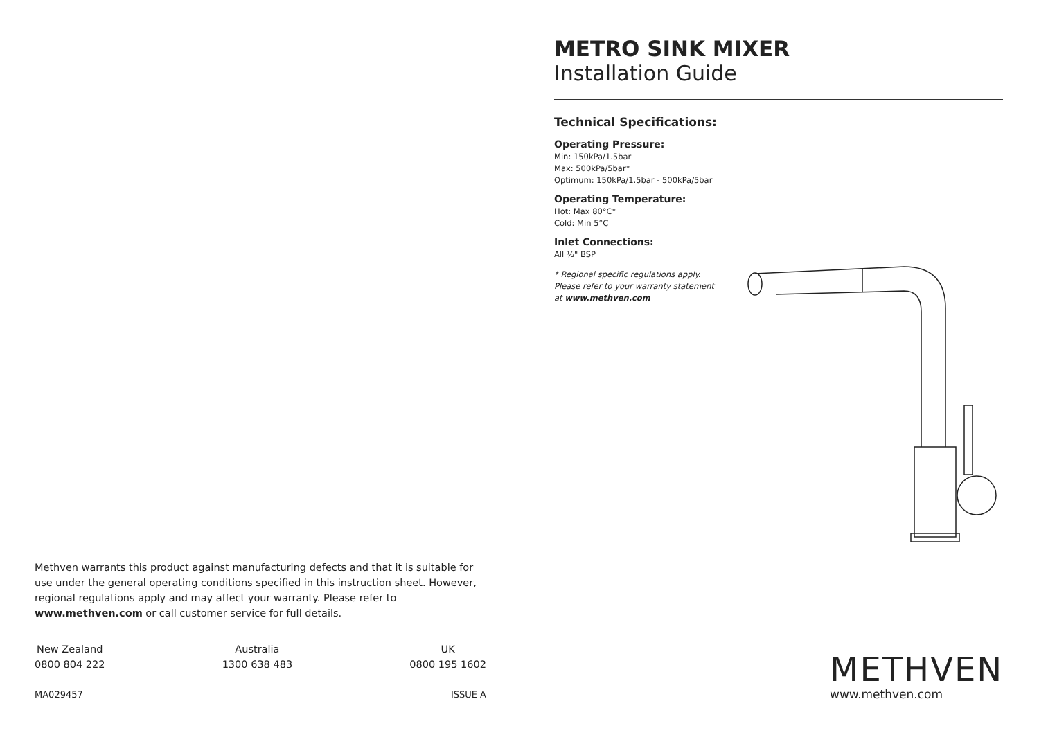METRO SINK MIXER
Installation Guide
Technical Specifications:
Operating Pressure:
Min: 150kPa/1.5bar
Max: 500kPa/5bar*
Optimum: 150kPa/1.5bar - 500kPa/5bar
Operating Temperature:
Hot: Max 80°C*
Cold: Min 5°C
Inlet Connections:
All ½" BSP
* Regional specific regulations apply.
Please refer to your warranty statement
at www.methven.com
Methven warrants this product against manufacturing defects and that it is suitable for use under the general operating conditions specified in this instruction sheet. However, regional regulations apply and may affect your warranty. Please refer to www.methven.com or call customer service for full details.
New Zealand
0800 804 222
Australia
1300 638 483
UK
0800 195 1602
MA029457 ISSUE A
METHVEN
www.methven.com